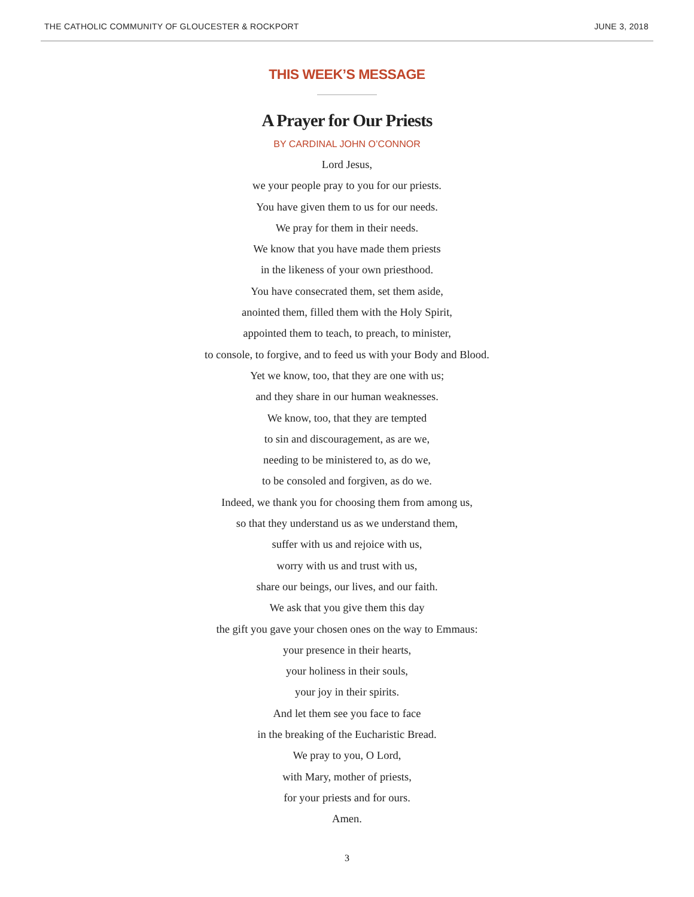THE CATHOLIC COMMUNITY OF GLOUCESTER & ROCKPORT JUNE 3, 2018
THIS WEEK’S MESSAGE
A Prayer for Our Priests
BY CARDINAL JOHN O’CONNOR
Lord Jesus,
we your people pray to you for our priests.
You have given them to us for our needs.
We pray for them in their needs.
We know that you have made them priests
in the likeness of your own priesthood.
You have consecrated them, set them aside,
anointed them, filled them with the Holy Spirit,
appointed them to teach, to preach, to minister,
to console, to forgive, and to feed us with your Body and Blood.
Yet we know, too, that they are one with us;
and they share in our human weaknesses.
We know, too, that they are tempted
to sin and discouragement, as are we,
needing to be ministered to, as do we,
to be consoled and forgiven, as do we.
Indeed, we thank you for choosing them from among us,
so that they understand us as we understand them,
suffer with us and rejoice with us,
worry with us and trust with us,
share our beings, our lives, and our faith.
We ask that you give them this day
the gift you gave your chosen ones on the way to Emmaus:
your presence in their hearts,
your holiness in their souls,
your joy in their spirits.
And let them see you face to face
in the breaking of the Eucharistic Bread.
We pray to you, O Lord,
with Mary, mother of priests,
for your priests and for ours.
Amen.
3